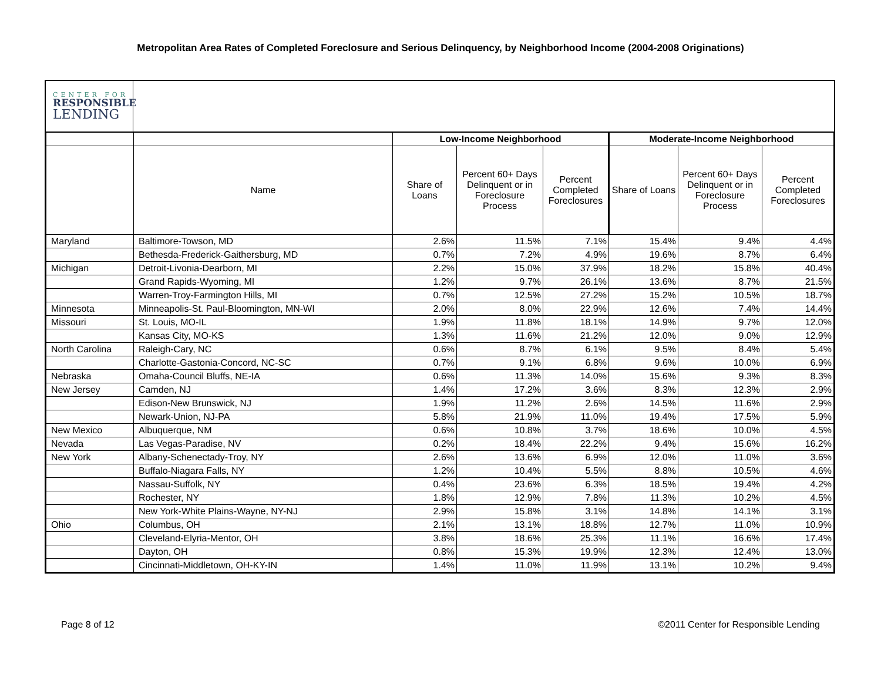Metropolitan Area Rates of Completed Foreclosure and Serious Delinquency, by Neighborhood Income (2004-2008 Originations)
CENTER FOR
RESPONSIBLE
LENDING
| | | Low-Income Neighborhood | | | Moderate-Income Neighborhood | | |
| --- | --- | --- | --- | --- | --- | --- | --- |
| | Name | Share of Loans | Percent 60+ Days Delinquent or in Foreclosure Process | Percent Completed Foreclosures | Share of Loans | Percent 60+ Days Delinquent or in Foreclosure Process | Percent Completed Foreclosures |
| Maryland | Baltimore-Towson, MD | 2.6% | 11.5% | 7.1% | 15.4% | 9.4% | 4.4% |
| | Bethesda-Frederick-Gaithersburg, MD | 0.7% | 7.2% | 4.9% | 19.6% | 8.7% | 6.4% |
| Michigan | Detroit-Livonia-Dearborn, MI | 2.2% | 15.0% | 37.9% | 18.2% | 15.8% | 40.4% |
| | Grand Rapids-Wyoming, MI | 1.2% | 9.7% | 26.1% | 13.6% | 8.7% | 21.5% |
| | Warren-Troy-Farmington Hills, MI | 0.7% | 12.5% | 27.2% | 15.2% | 10.5% | 18.7% |
| Minnesota | Minneapolis-St. Paul-Bloomington, MN-WI | 2.0% | 8.0% | 22.9% | 12.6% | 7.4% | 14.4% |
| Missouri | St. Louis, MO-IL | 1.9% | 11.8% | 18.1% | 14.9% | 9.7% | 12.0% |
| | Kansas City, MO-KS | 1.3% | 11.6% | 21.2% | 12.0% | 9.0% | 12.9% |
| North Carolina | Raleigh-Cary, NC | 0.6% | 8.7% | 6.1% | 9.5% | 8.4% | 5.4% |
| | Charlotte-Gastonia-Concord, NC-SC | 0.7% | 9.1% | 6.8% | 9.6% | 10.0% | 6.9% |
| Nebraska | Omaha-Council Bluffs, NE-IA | 0.6% | 11.3% | 14.0% | 15.6% | 9.3% | 8.3% |
| New Jersey | Camden, NJ | 1.4% | 17.2% | 3.6% | 8.3% | 12.3% | 2.9% |
| | Edison-New Brunswick, NJ | 1.9% | 11.2% | 2.6% | 14.5% | 11.6% | 2.9% |
| | Newark-Union, NJ-PA | 5.8% | 21.9% | 11.0% | 19.4% | 17.5% | 5.9% |
| New Mexico | Albuquerque, NM | 0.6% | 10.8% | 3.7% | 18.6% | 10.0% | 4.5% |
| Nevada | Las Vegas-Paradise, NV | 0.2% | 18.4% | 22.2% | 9.4% | 15.6% | 16.2% |
| New York | Albany-Schenectady-Troy, NY | 2.6% | 13.6% | 6.9% | 12.0% | 11.0% | 3.6% |
| | Buffalo-Niagara Falls, NY | 1.2% | 10.4% | 5.5% | 8.8% | 10.5% | 4.6% |
| | Nassau-Suffolk, NY | 0.4% | 23.6% | 6.3% | 18.5% | 19.4% | 4.2% |
| | Rochester, NY | 1.8% | 12.9% | 7.8% | 11.3% | 10.2% | 4.5% |
| | New York-White Plains-Wayne, NY-NJ | 2.9% | 15.8% | 3.1% | 14.8% | 14.1% | 3.1% |
| Ohio | Columbus, OH | 2.1% | 13.1% | 18.8% | 12.7% | 11.0% | 10.9% |
| | Cleveland-Elyria-Mentor, OH | 3.8% | 18.6% | 25.3% | 11.1% | 16.6% | 17.4% |
| | Dayton, OH | 0.8% | 15.3% | 19.9% | 12.3% | 12.4% | 13.0% |
| | Cincinnati-Middletown, OH-KY-IN | 1.4% | 11.0% | 11.9% | 13.1% | 10.2% | 9.4% |
Page 8 of 12 ©2011 Center for Responsible Lending